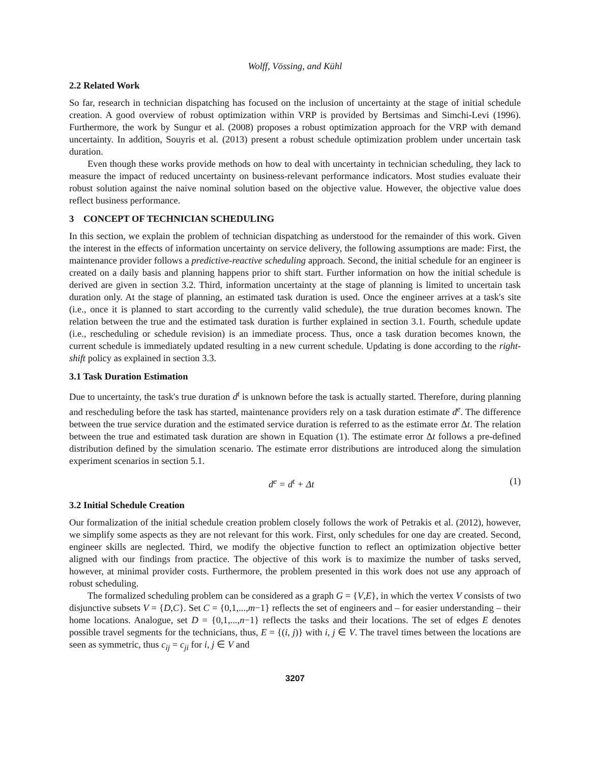Wolff, Vössing, and Kühl
2.2 Related Work
So far, research in technician dispatching has focused on the inclusion of uncertainty at the stage of initial schedule creation. A good overview of robust optimization within VRP is provided by Bertsimas and Simchi-Levi (1996). Furthermore, the work by Sungur et al. (2008) proposes a robust optimization approach for the VRP with demand uncertainty. In addition, Souyris et al. (2013) present a robust schedule optimization problem under uncertain task duration.
Even though these works provide methods on how to deal with uncertainty in technician scheduling, they lack to measure the impact of reduced uncertainty on business-relevant performance indicators. Most studies evaluate their robust solution against the naive nominal solution based on the objective value. However, the objective value does reflect business performance.
3 CONCEPT OF TECHNICIAN SCHEDULING
In this section, we explain the problem of technician dispatching as understood for the remainder of this work. Given the interest in the effects of information uncertainty on service delivery, the following assumptions are made: First, the maintenance provider follows a predictive-reactive scheduling approach. Second, the initial schedule for an engineer is created on a daily basis and planning happens prior to shift start. Further information on how the initial schedule is derived are given in section 3.2. Third, information uncertainty at the stage of planning is limited to uncertain task duration only. At the stage of planning, an estimated task duration is used. Once the engineer arrives at a task's site (i.e., once it is planned to start according to the currently valid schedule), the true duration becomes known. The relation between the true and the estimated task duration is further explained in section 3.1. Fourth, schedule update (i.e., rescheduling or schedule revision) is an immediate process. Thus, once a task duration becomes known, the current schedule is immediately updated resulting in a new current schedule. Updating is done according to the right-shift policy as explained in section 3.3.
3.1 Task Duration Estimation
Due to uncertainty, the task's true duration d<sup>t</sup> is unknown before the task is actually started. Therefore, during planning and rescheduling before the task has started, maintenance providers rely on a task duration estimate d<sup>e</sup>. The difference between the true service duration and the estimated service duration is referred to as the estimate error Δt. The relation between the true and estimated task duration are shown in Equation (1). The estimate error Δt follows a pre-defined distribution defined by the simulation scenario. The estimate error distributions are introduced along the simulation experiment scenarios in section 5.1.
d<sup>e</sup> = d<sup>t</sup> + Δt (1)
3.2 Initial Schedule Creation
Our formalization of the initial schedule creation problem closely follows the work of Petrakis et al. (2012), however, we simplify some aspects as they are not relevant for this work. First, only schedules for one day are created. Second, engineer skills are neglected. Third, we modify the objective function to reflect an optimization objective better aligned with our findings from practice. The objective of this work is to maximize the number of tasks served, however, at minimal provider costs. Furthermore, the problem presented in this work does not use any approach of robust scheduling.
The formalized scheduling problem can be considered as a graph G = {V,E}, in which the vertex V consists of two disjunctive subsets V = {D,C}. Set C = {0,1,...,m−1} reflects the set of engineers and – for easier understanding – their home locations. Analogue, set D = {0,1,...,n−1} reflects the tasks and their locations. The set of edges E denotes possible travel segments for the technicians, thus, E = {(i, j)} with i, j ∈ V. The travel times between the locations are seen as symmetric, thus c<sub>ij</sub> = c<sub>ji</sub> for i, j ∈ V and
3207